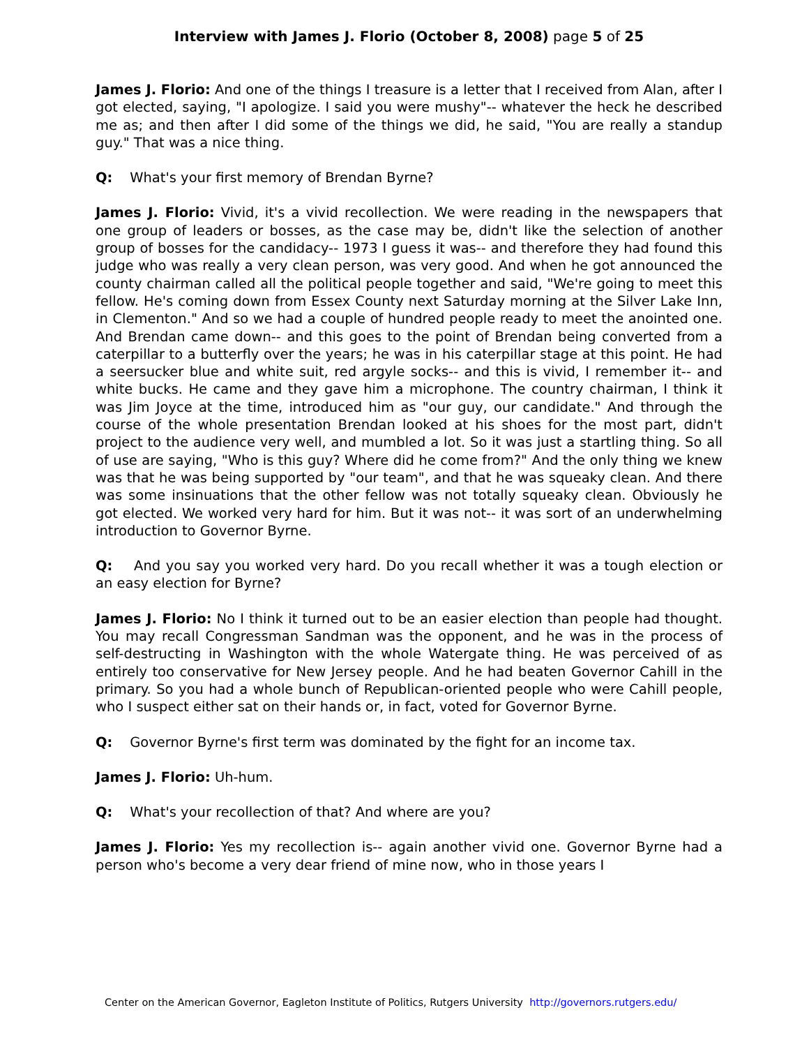Interview with James J. Florio (October 8, 2008) page 5 of 25
James J. Florio: And one of the things I treasure is a letter that I received from Alan, after I got elected, saying, "I apologize. I said you were mushy"-- whatever the heck he described me as; and then after I did some of the things we did, he said, "You are really a standup guy." That was a nice thing.
Q: What's your first memory of Brendan Byrne?
James J. Florio: Vivid, it's a vivid recollection. We were reading in the newspapers that one group of leaders or bosses, as the case may be, didn't like the selection of another group of bosses for the candidacy-- 1973 I guess it was-- and therefore they had found this judge who was really a very clean person, was very good. And when he got announced the county chairman called all the political people together and said, "We're going to meet this fellow. He's coming down from Essex County next Saturday morning at the Silver Lake Inn, in Clementon." And so we had a couple of hundred people ready to meet the anointed one. And Brendan came down-- and this goes to the point of Brendan being converted from a caterpillar to a butterfly over the years; he was in his caterpillar stage at this point. He had a seersucker blue and white suit, red argyle socks-- and this is vivid, I remember it-- and white bucks. He came and they gave him a microphone. The country chairman, I think it was Jim Joyce at the time, introduced him as "our guy, our candidate." And through the course of the whole presentation Brendan looked at his shoes for the most part, didn't project to the audience very well, and mumbled a lot. So it was just a startling thing. So all of use are saying, "Who is this guy? Where did he come from?" And the only thing we knew was that he was being supported by "our team", and that he was squeaky clean. And there was some insinuations that the other fellow was not totally squeaky clean. Obviously he got elected. We worked very hard for him. But it was not-- it was sort of an underwhelming introduction to Governor Byrne.
Q: And you say you worked very hard. Do you recall whether it was a tough election or an easy election for Byrne?
James J. Florio: No I think it turned out to be an easier election than people had thought. You may recall Congressman Sandman was the opponent, and he was in the process of self-destructing in Washington with the whole Watergate thing. He was perceived of as entirely too conservative for New Jersey people. And he had beaten Governor Cahill in the primary. So you had a whole bunch of Republican-oriented people who were Cahill people, who I suspect either sat on their hands or, in fact, voted for Governor Byrne.
Q: Governor Byrne's first term was dominated by the fight for an income tax.
James J. Florio: Uh-hum.
Q: What's your recollection of that? And where are you?
James J. Florio: Yes my recollection is-- again another vivid one. Governor Byrne had a person who's become a very dear friend of mine now, who in those years I
Center on the American Governor, Eagleton Institute of Politics, Rutgers University http://governors.rutgers.edu/